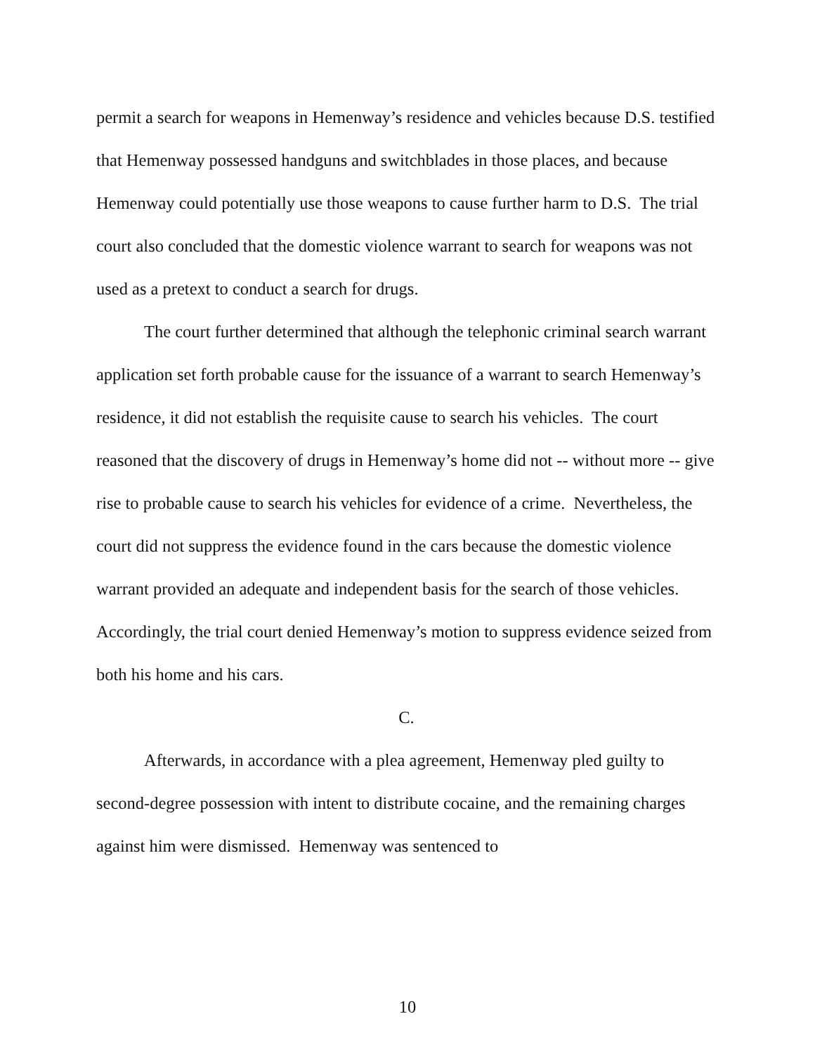permit a search for weapons in Hemenway’s residence and vehicles because D.S. testified that Hemenway possessed handguns and switchblades in those places, and because Hemenway could potentially use those weapons to cause further harm to D.S. The trial court also concluded that the domestic violence warrant to search for weapons was not used as a pretext to conduct a search for drugs.
The court further determined that although the telephonic criminal search warrant application set forth probable cause for the issuance of a warrant to search Hemenway’s residence, it did not establish the requisite cause to search his vehicles. The court reasoned that the discovery of drugs in Hemenway’s home did not -- without more -- give rise to probable cause to search his vehicles for evidence of a crime. Nevertheless, the court did not suppress the evidence found in the cars because the domestic violence warrant provided an adequate and independent basis for the search of those vehicles. Accordingly, the trial court denied Hemenway’s motion to suppress evidence seized from both his home and his cars.
C.
Afterwards, in accordance with a plea agreement, Hemenway pled guilty to second-degree possession with intent to distribute cocaine, and the remaining charges against him were dismissed. Hemenway was sentenced to
10